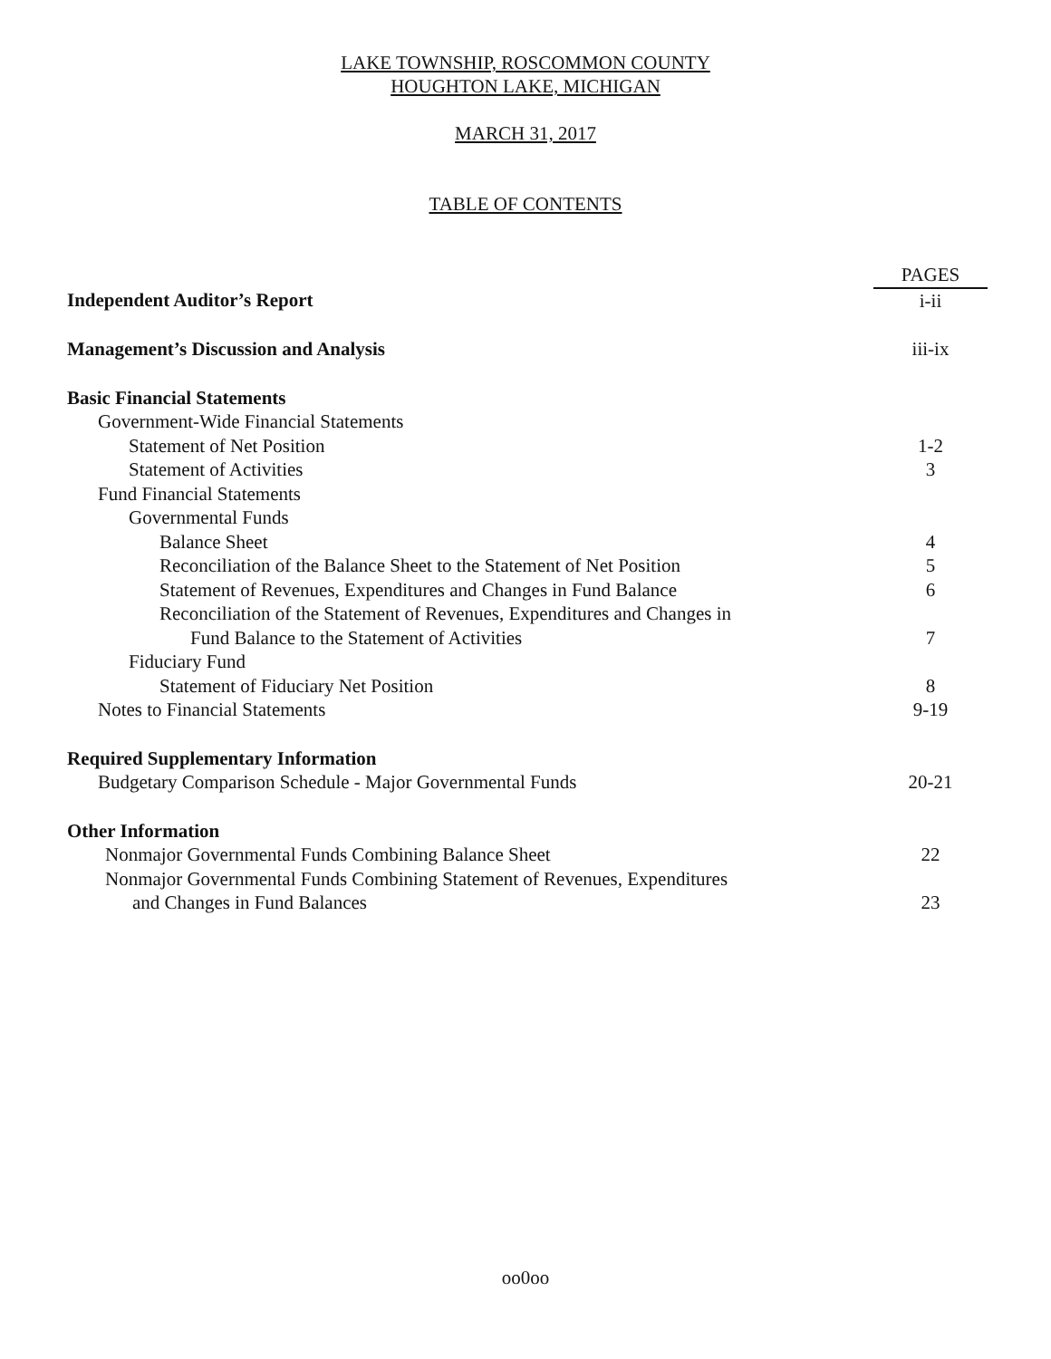LAKE TOWNSHIP, ROSCOMMON COUNTY
HOUGHTON LAKE, MICHIGAN
MARCH 31, 2017
TABLE OF CONTENTS
| | PAGES |
| Independent Auditor’s Report | i-ii |
| Management’s Discussion and Analysis | iii-ix |
| Basic Financial Statements | |
| Government-Wide Financial Statements | |
| Statement of Net Position | 1-2 |
| Statement of Activities | 3 |
| Fund Financial Statements | |
| Governmental Funds | |
| Balance Sheet | 4 |
| Reconciliation of the Balance Sheet to the Statement of Net Position | 5 |
| Statement of Revenues, Expenditures and Changes in Fund Balance | 6 |
| Reconciliation of the Statement of Revenues, Expenditures and Changes in Fund Balance to the Statement of Activities | 7 |
| Fiduciary Fund | |
| Statement of Fiduciary Net Position | 8 |
| Notes to Financial Statements | 9-19 |
| Required Supplementary Information | |
| Budgetary Comparison Schedule - Major Governmental Funds | 20-21 |
| Other Information | |
| Nonmajor Governmental Funds Combining Balance Sheet | 22 |
| Nonmajor Governmental Funds Combining Statement of Revenues, Expenditures and Changes in Fund Balances | 23 |
oo0oo